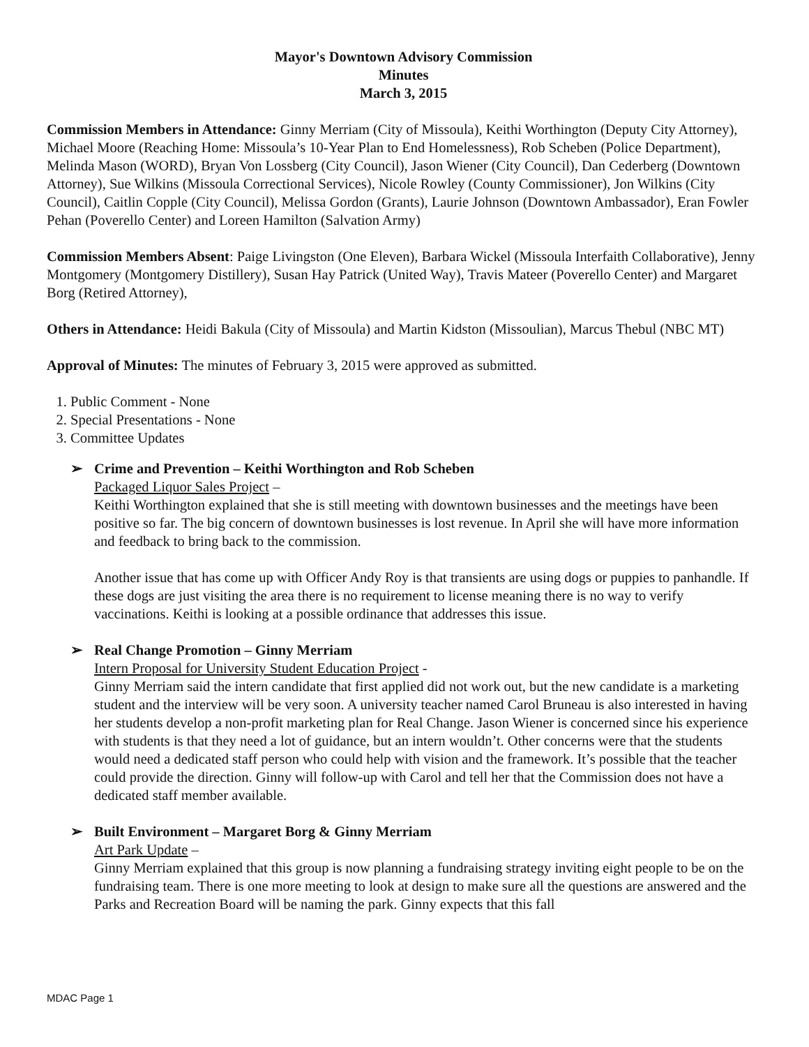Mayor's Downtown Advisory Commission
Minutes
March 3, 2015
Commission Members in Attendance: Ginny Merriam (City of Missoula), Keithi Worthington (Deputy City Attorney), Michael Moore (Reaching Home: Missoula’s 10-Year Plan to End Homelessness), Rob Scheben (Police Department), Melinda Mason (WORD), Bryan Von Lossberg (City Council), Jason Wiener (City Council), Dan Cederberg (Downtown Attorney), Sue Wilkins (Missoula Correctional Services), Nicole Rowley (County Commissioner), Jon Wilkins (City Council), Caitlin Copple (City Council), Melissa Gordon (Grants), Laurie Johnson (Downtown Ambassador), Eran Fowler Pehan (Poverello Center) and Loreen Hamilton (Salvation Army)
Commission Members Absent: Paige Livingston (One Eleven), Barbara Wickel (Missoula Interfaith Collaborative), Jenny Montgomery (Montgomery Distillery), Susan Hay Patrick (United Way), Travis Mateer (Poverello Center) and Margaret Borg (Retired Attorney),
Others in Attendance: Heidi Bakula (City of Missoula) and Martin Kidston (Missoulian), Marcus Thebul (NBC MT)
Approval of Minutes: The minutes of February 3, 2015 were approved as submitted.
1. Public Comment - None
2. Special Presentations - None
3. Committee Updates
➢ Crime and Prevention – Keithi Worthington and Rob Scheben
Packaged Liquor Sales Project –
Keithi Worthington explained that she is still meeting with downtown businesses and the meetings have been positive so far. The big concern of downtown businesses is lost revenue. In April she will have more information and feedback to bring back to the commission.
Another issue that has come up with Officer Andy Roy is that transients are using dogs or puppies to panhandle. If these dogs are just visiting the area there is no requirement to license meaning there is no way to verify vaccinations. Keithi is looking at a possible ordinance that addresses this issue.
➢ Real Change Promotion – Ginny Merriam
Intern Proposal for University Student Education Project -
Ginny Merriam said the intern candidate that first applied did not work out, but the new candidate is a marketing student and the interview will be very soon. A university teacher named Carol Bruneau is also interested in having her students develop a non-profit marketing plan for Real Change. Jason Wiener is concerned since his experience with students is that they need a lot of guidance, but an intern wouldn’t. Other concerns were that the students would need a dedicated staff person who could help with vision and the framework. It’s possible that the teacher could provide the direction. Ginny will follow-up with Carol and tell her that the Commission does not have a dedicated staff member available.
➢ Built Environment – Margaret Borg & Ginny Merriam
Art Park Update –
Ginny Merriam explained that this group is now planning a fundraising strategy inviting eight people to be on the fundraising team. There is one more meeting to look at design to make sure all the questions are answered and the Parks and Recreation Board will be naming the park. Ginny expects that this fall
MDAC Page 1